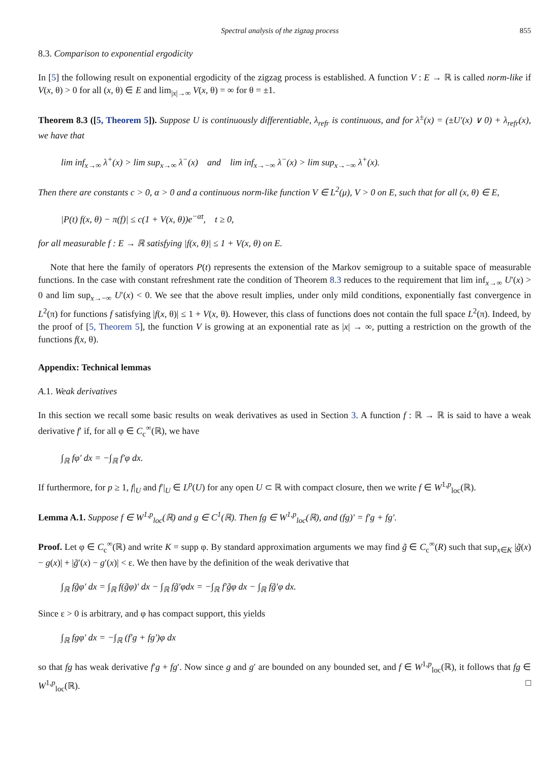Spectral analysis of the zigzag process 855
8.3. Comparison to exponential ergodicity
In [5] the following result on exponential ergodicity of the zigzag process is established. A function V : E → ℝ is called norm-like if V(x, θ) > 0 for all (x, θ) ∈ E and lim<sub>|x|→∞</sub> V(x, θ) = ∞ for θ = ±1.
Theorem 8.3 ([5, Theorem 5]). Suppose U is continuously differentiable, λ<sub>refr</sub> is continuous, and for λ<sup>±</sup>(x) = (±U′(x) ∨ 0) + λ<sub>refr</sub>(x), we have that
lim inf<sub>x→∞</sub> λ<sup>+</sup>(x) > lim sup<sub>x→∞</sub> λ<sup>−</sup>(x) and lim inf<sub>x→−∞</sub> λ<sup>−</sup>(x) > lim sup<sub>x→−∞</sub> λ<sup>+</sup>(x).
Then there are constants c > 0, α > 0 and a continuous norm-like function V ∈ L<sup>2</sup>(μ), V > 0 on E, such that for all (x, θ) ∈ E,
|P(t) f(x, θ) − π(f)| ≤ c(1 + V(x, θ))e<sup>−αt</sup>, t ≥ 0,
for all measurable f : E → ℝ satisfying |f(x, θ)| ≤ 1 + V(x, θ) on E.
Note that here the family of operators P(t) represents the extension of the Markov semigroup to a suitable space of measurable functions. In the case with constant refreshment rate the condition of Theorem 8.3 reduces to the requirement that lim inf<sub>x→∞</sub> U′(x) > 0 and lim sup<sub>x→−∞</sub> U′(x) < 0. We see that the above result implies, under only mild conditions, exponentially fast convergence in L<sup>2</sup>(π) for functions f satisfying |f(x, θ)| ≤ 1 + V(x, θ). However, this class of functions does not contain the full space L<sup>2</sup>(π). Indeed, by the proof of [5, Theorem 5], the function V is growing at an exponential rate as |x| → ∞, putting a restriction on the growth of the functions f(x, θ).
Appendix: Technical lemmas
A.1. Weak derivatives
In this section we recall some basic results on weak derivatives as used in Section 3. A function f : ℝ → ℝ is said to have a weak derivative f′ if, for all φ ∈ C<sub>c</sub><sup>∞</sup>(ℝ), we have
∫<sub>ℝ</sub> fφ′ dx = −∫<sub>ℝ</sub> f′φ dx.
If furthermore, for p ≥ 1, f|<sub>U</sub> and f′|<sub>U</sub> ∈ L<sup>p</sup>(U) for any open U ⊂ ℝ with compact closure, then we write f ∈ W<sup>1,p</sup><sub>loc</sub>(ℝ).
Lemma A.1. Suppose f ∈ W<sup>1,p</sup><sub>loc</sub>(ℝ) and g ∈ C<sup>1</sup>(ℝ). Then fg ∈ W<sup>1,p</sup><sub>loc</sub>(ℝ), and (fg)′ = f′g + fg′.
Proof. Let φ ∈ C<sub>c</sub><sup>∞</sup>(ℝ) and write K = supp φ. By standard approximation arguments we may find g̃ ∈ C<sub>c</sub><sup>∞</sup>(R) such that sup<sub>x∈K</sub> |g̃(x) − g(x)| + |g̃′(x) − g′(x)| < ε. We then have by the definition of the weak derivative that
∫<sub>ℝ</sub> fg̃φ′ dx = ∫<sub>ℝ</sub> f(g̃φ)′ dx − ∫<sub>ℝ</sub> fg̃′φdx = −∫<sub>ℝ</sub> f′g̃φ dx − ∫<sub>ℝ</sub> fg̃′φ dx.
Since ε > 0 is arbitrary, and φ has compact support, this yields
∫<sub>ℝ</sub> fgφ′ dx = −∫<sub>ℝ</sub> (f′g + fg′)φ dx
so that fg has weak derivative f′g + fg′. Now since g and g′ are bounded on any bounded set, and f ∈ W<sup>1,p</sup><sub>loc</sub>(ℝ), it follows that fg ∈ W<sup>1,p</sup><sub>loc</sub>(ℝ). □